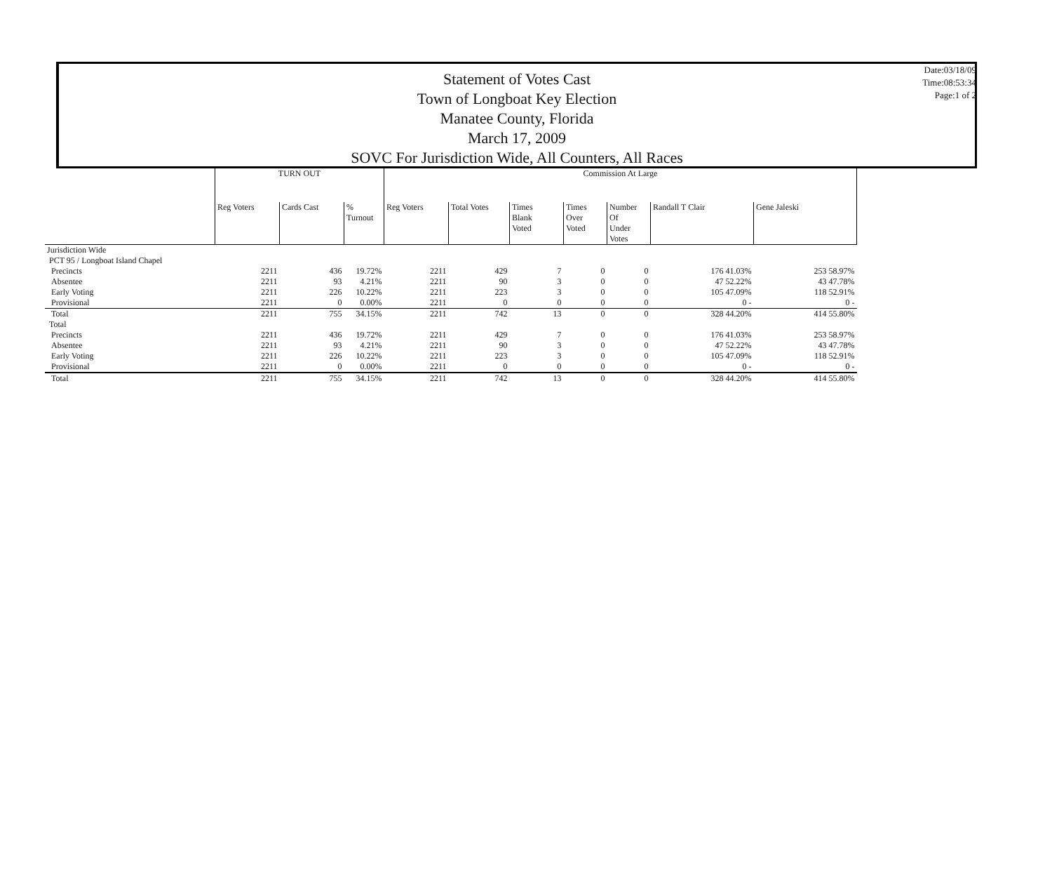Statement of Votes Cast
Town of Longboat Key Election
Manatee County, Florida
March 17, 2009
SOVC For Jurisdiction Wide, All Counters, All Races
Date:03/18/09
Time:08:53:34
Page:1 of 2
| | TURN OUT | | | Commission At Large | | | | | | |
| | Reg Voters | Cards Cast | % Turnout | Reg Voters | Total Votes | Times Blank Voted | Times Over Voted | Number Of Under Votes | Randall T Clair | Gene Jaleski |
| Jurisdiction Wide | | | | | | | | | | |
| PCT 95 / Longboat Island Chapel | | | | | | | | | | |
| Precincts | 2211 | 436 | 19.72% | 2211 | 429 | 7 | 0 | 0 | 176 41.03% | 253 58.97% |
| Absentee | 2211 | 93 | 4.21% | 2211 | 90 | 3 | 0 | 0 | 47 52.22% | 43 47.78% |
| Early Voting | 2211 | 226 | 10.22% | 2211 | 223 | 3 | 0 | 0 | 105 47.09% | 118 52.91% |
| Provisional | 2211 | 0 | 0.00% | 2211 | 0 | 0 | 0 | 0 | 0 - | 0 - |
| Total | 2211 | 755 | 34.15% | 2211 | 742 | 13 | 0 | 0 | 328 44.20% | 414 55.80% |
| Total | | | | | | | | | | |
| Precincts | 2211 | 436 | 19.72% | 2211 | 429 | 7 | 0 | 0 | 176 41.03% | 253 58.97% |
| Absentee | 2211 | 93 | 4.21% | 2211 | 90 | 3 | 0 | 0 | 47 52.22% | 43 47.78% |
| Early Voting | 2211 | 226 | 10.22% | 2211 | 223 | 3 | 0 | 0 | 105 47.09% | 118 52.91% |
| Provisional | 2211 | 0 | 0.00% | 2211 | 0 | 0 | 0 | 0 | 0 - | 0 - |
| Total | 2211 | 755 | 34.15% | 2211 | 742 | 13 | 0 | 0 | 328 44.20% | 414 55.80% |